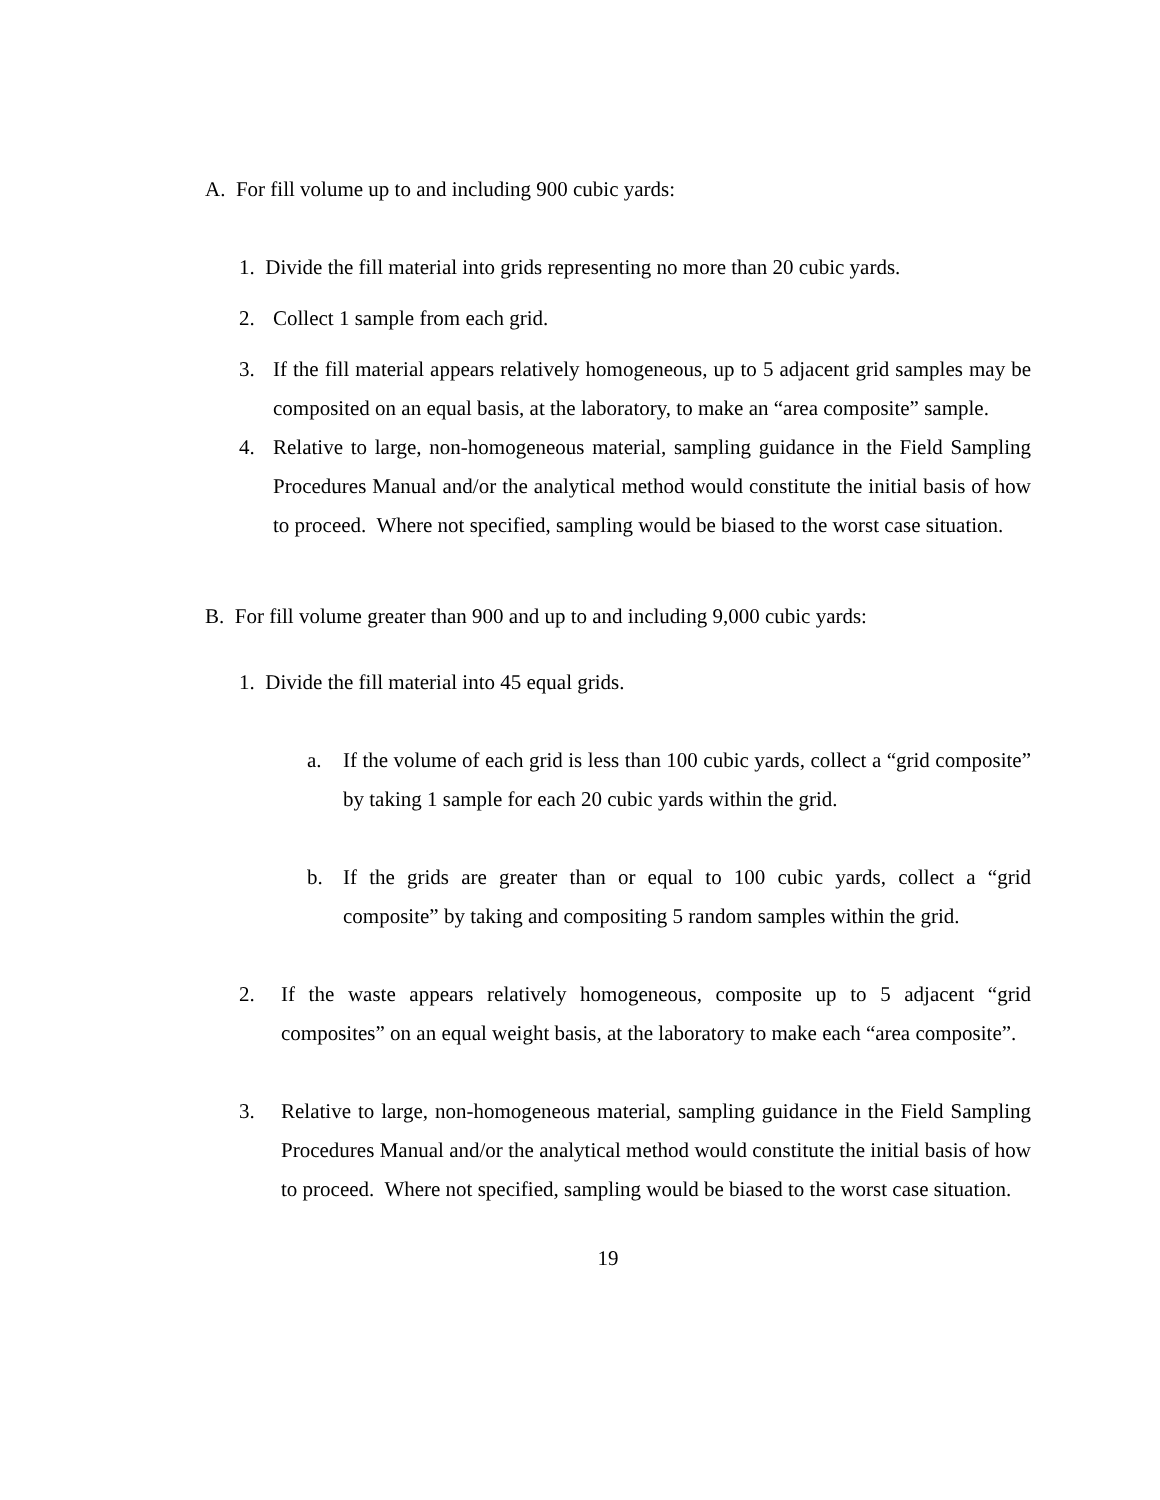A. For fill volume up to and including 900 cubic yards:
1. Divide the fill material into grids representing no more than 20 cubic yards.
2. Collect 1 sample from each grid.
3. If the fill material appears relatively homogeneous, up to 5 adjacent grid samples may be composited on an equal basis, at the laboratory, to make an “area composite” sample.
4. Relative to large, non-homogeneous material, sampling guidance in the Field Sampling Procedures Manual and/or the analytical method would constitute the initial basis of how to proceed. Where not specified, sampling would be biased to the worst case situation.
B. For fill volume greater than 900 and up to and including 9,000 cubic yards:
1. Divide the fill material into 45 equal grids.
a. If the volume of each grid is less than 100 cubic yards, collect a “grid composite” by taking 1 sample for each 20 cubic yards within the grid.
b. If the grids are greater than or equal to 100 cubic yards, collect a “grid composite” by taking and compositing 5 random samples within the grid.
2. If the waste appears relatively homogeneous, composite up to 5 adjacent “grid composites” on an equal weight basis, at the laboratory to make each “area composite”.
3. Relative to large, non-homogeneous material, sampling guidance in the Field Sampling Procedures Manual and/or the analytical method would constitute the initial basis of how to proceed. Where not specified, sampling would be biased to the worst case situation.
19